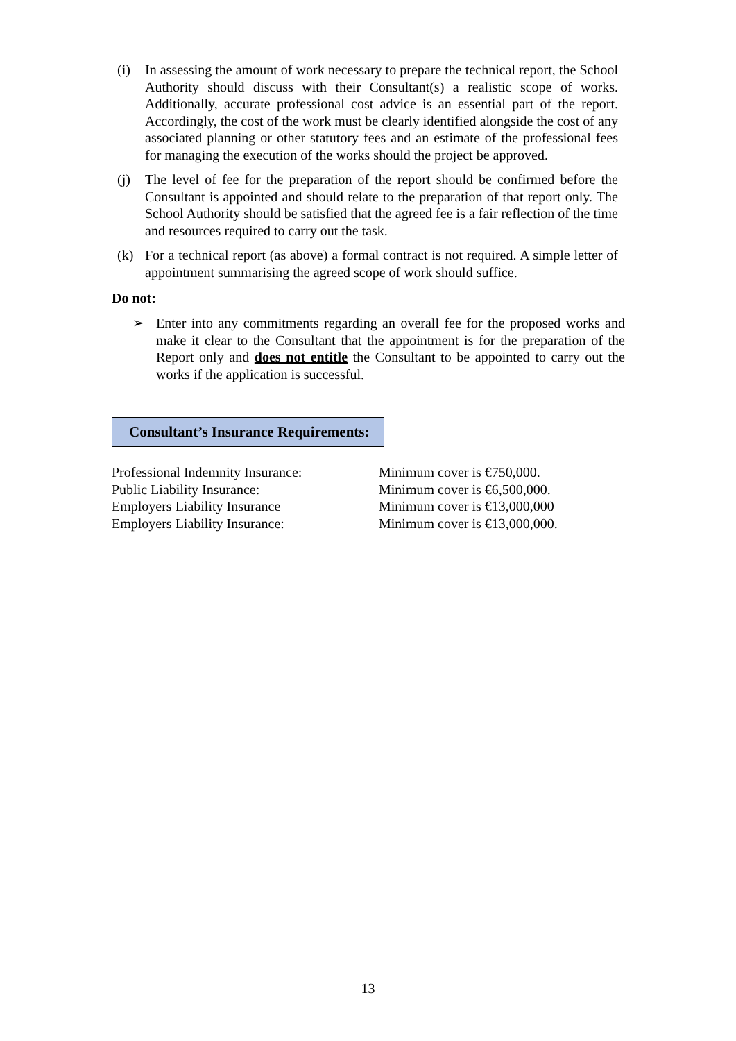(i) In assessing the amount of work necessary to prepare the technical report, the School Authority should discuss with their Consultant(s) a realistic scope of works. Additionally, accurate professional cost advice is an essential part of the report. Accordingly, the cost of the work must be clearly identified alongside the cost of any associated planning or other statutory fees and an estimate of the professional fees for managing the execution of the works should the project be approved.
(j) The level of fee for the preparation of the report should be confirmed before the Consultant is appointed and should relate to the preparation of that report only. The School Authority should be satisfied that the agreed fee is a fair reflection of the time and resources required to carry out the task.
(k) For a technical report (as above) a formal contract is not required. A simple letter of appointment summarising the agreed scope of work should suffice.
Do not:
➢ Enter into any commitments regarding an overall fee for the proposed works and make it clear to the Consultant that the appointment is for the preparation of the Report only and does not entitle the Consultant to be appointed to carry out the works if the application is successful.
Consultant’s Insurance Requirements:
| Professional Indemnity Insurance: | Minimum cover is €750,000. |
| Public Liability Insurance: | Minimum cover is €6,500,000. |
| Employers Liability Insurance | Minimum cover is €13,000,000 |
| Employers Liability Insurance: | Minimum cover is €13,000,000. |
13